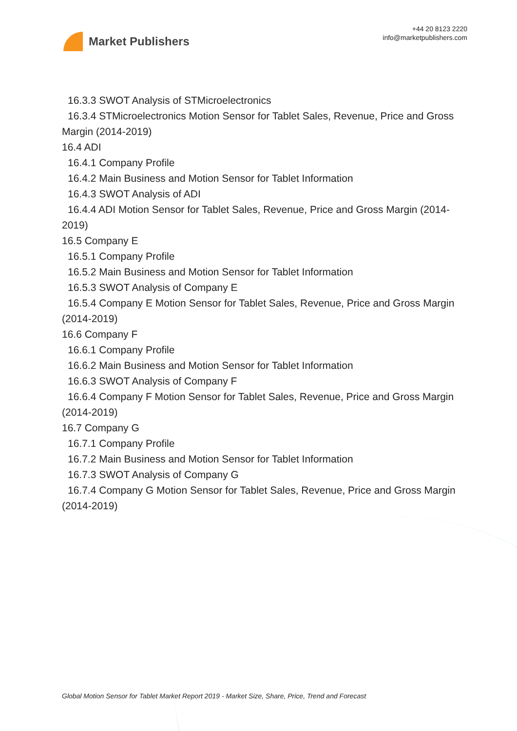Market Publishers
+44 20 8123 2220
info@marketpublishers.com
16.3.3 SWOT Analysis of STMicroelectronics
16.3.4 STMicroelectronics Motion Sensor for Tablet Sales, Revenue, Price and Gross Margin (2014-2019)
16.4 ADI
16.4.1 Company Profile
16.4.2 Main Business and Motion Sensor for Tablet Information
16.4.3 SWOT Analysis of ADI
16.4.4 ADI Motion Sensor for Tablet Sales, Revenue, Price and Gross Margin (2014-2019)
16.5 Company E
16.5.1 Company Profile
16.5.2 Main Business and Motion Sensor for Tablet Information
16.5.3 SWOT Analysis of Company E
16.5.4 Company E Motion Sensor for Tablet Sales, Revenue, Price and Gross Margin (2014-2019)
16.6 Company F
16.6.1 Company Profile
16.6.2 Main Business and Motion Sensor for Tablet Information
16.6.3 SWOT Analysis of Company F
16.6.4 Company F Motion Sensor for Tablet Sales, Revenue, Price and Gross Margin (2014-2019)
16.7 Company G
16.7.1 Company Profile
16.7.2 Main Business and Motion Sensor for Tablet Information
16.7.3 SWOT Analysis of Company G
16.7.4 Company G Motion Sensor for Tablet Sales, Revenue, Price and Gross Margin (2014-2019)
Global Motion Sensor for Tablet Market Report 2019 - Market Size, Share, Price, Trend and Forecast